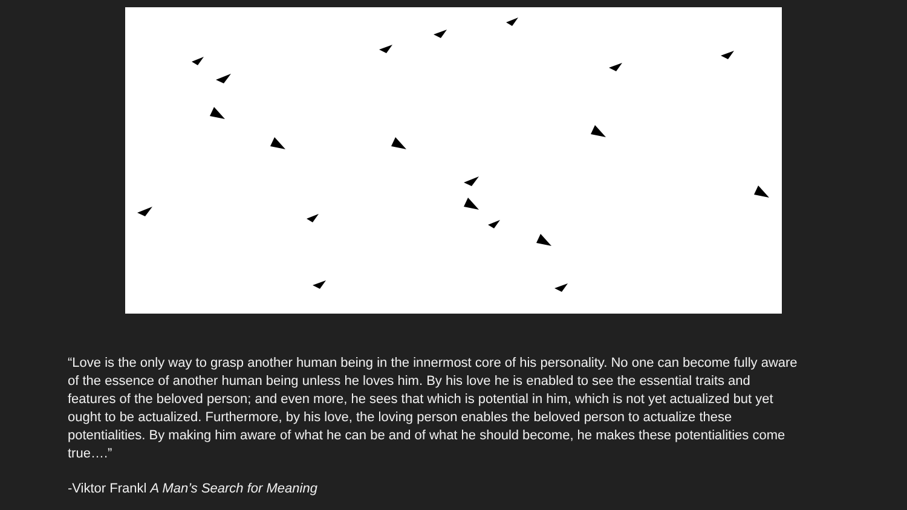“Love is the only way to grasp another human being in the innermost core of his personality. No one can become fully aware of the essence of another human being unless he loves him. By his love he is enabled to see the essential traits and features of the beloved person; and even more, he sees that which is potential in him, which is not yet actualized but yet ought to be actualized. Furthermore, by his love, the loving person enables the beloved person to actualize these potentialities. By making him aware of what he can be and of what he should become, he makes these potentialities come true….”
-Viktor Frankl A Man’s Search for Meaning